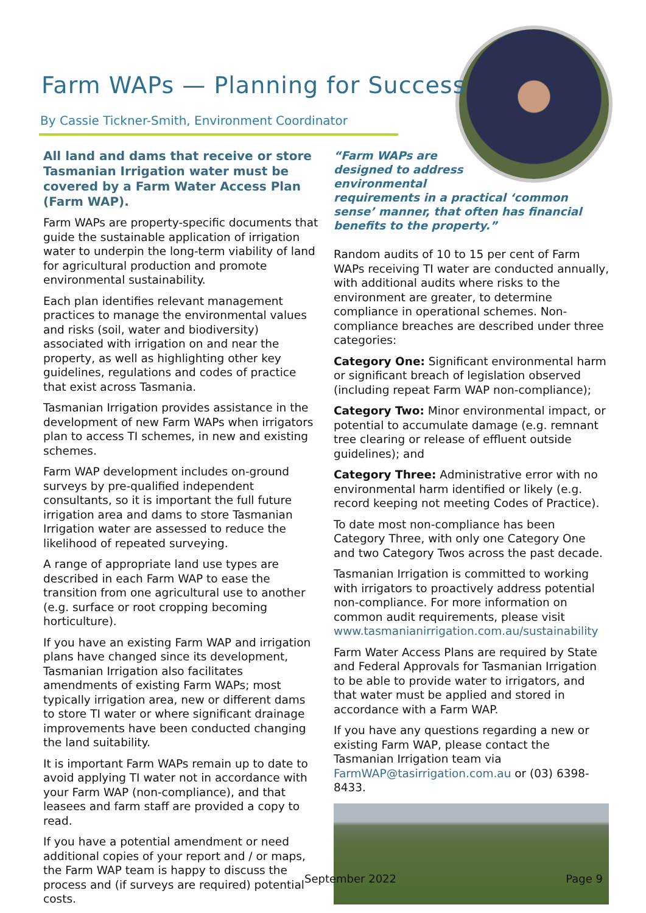Farm WAPs — Planning for Success
By Cassie Tickner-Smith, Environment Coordinator
All land and dams that receive or store Tasmanian Irrigation water must be covered by a Farm Water Access Plan (Farm WAP).
Farm WAPs are property-specific documents that guide the sustainable application of irrigation water to underpin the long-term viability of land for agricultural production and promote environmental sustainability.
Each plan identifies relevant management practices to manage the environmental values and risks (soil, water and biodiversity) associated with irrigation on and near the property, as well as highlighting other key guidelines, regulations and codes of practice that exist across Tasmania.
Tasmanian Irrigation provides assistance in the development of new Farm WAPs when irrigators plan to access TI schemes, in new and existing schemes.
Farm WAP development includes on-ground surveys by pre-qualified independent consultants, so it is important the full future irrigation area and dams to store Tasmanian Irrigation water are assessed to reduce the likelihood of repeated surveying.
A range of appropriate land use types are described in each Farm WAP to ease the transition from one agricultural use to another (e.g. surface or root cropping becoming horticulture).
If you have an existing Farm WAP and irrigation plans have changed since its development, Tasmanian Irrigation also facilitates amendments of existing Farm WAPs; most typically irrigation area, new or different dams to store TI water or where significant drainage improvements have been conducted changing the land suitability.
It is important Farm WAPs remain up to date to avoid applying TI water not in accordance with your Farm WAP (non-compliance), and that leasees and farm staff are provided a copy to read.
If you have a potential amendment or need additional copies of your report and / or maps, the Farm WAP team is happy to discuss the process and (if surveys are required) potential costs.
“Farm WAPs are
designed to address
environmental
requirements in a practical ‘common sense’ manner, that often has financial benefits to the property.”
Random audits of 10 to 15 per cent of Farm WAPs receiving TI water are conducted annually, with additional audits where risks to the environment are greater, to determine compliance in operational schemes. Non-compliance breaches are described under three categories:
Category One: Significant environmental harm or significant breach of legislation observed (including repeat Farm WAP non-compliance);
Category Two: Minor environmental impact, or potential to accumulate damage (e.g. remnant tree clearing or release of effluent outside guidelines); and
Category Three: Administrative error with no environmental harm identified or likely (e.g. record keeping not meeting Codes of Practice).
To date most non-compliance has been Category Three, with only one Category One and two Category Twos across the past decade.
Tasmanian Irrigation is committed to working with irrigators to proactively address potential non-compliance. For more information on common audit requirements, please visit www.tasmanianirrigation.com.au/sustainability
Farm Water Access Plans are required by State and Federal Approvals for Tasmanian Irrigation to be able to provide water to irrigators, and that water must be applied and stored in accordance with a Farm WAP.
If you have any questions regarding a new or existing Farm WAP, please contact the Tasmanian Irrigation team via FarmWAP@tasirrigation.com.au or (03) 6398-8433.
September 2022 Page 9